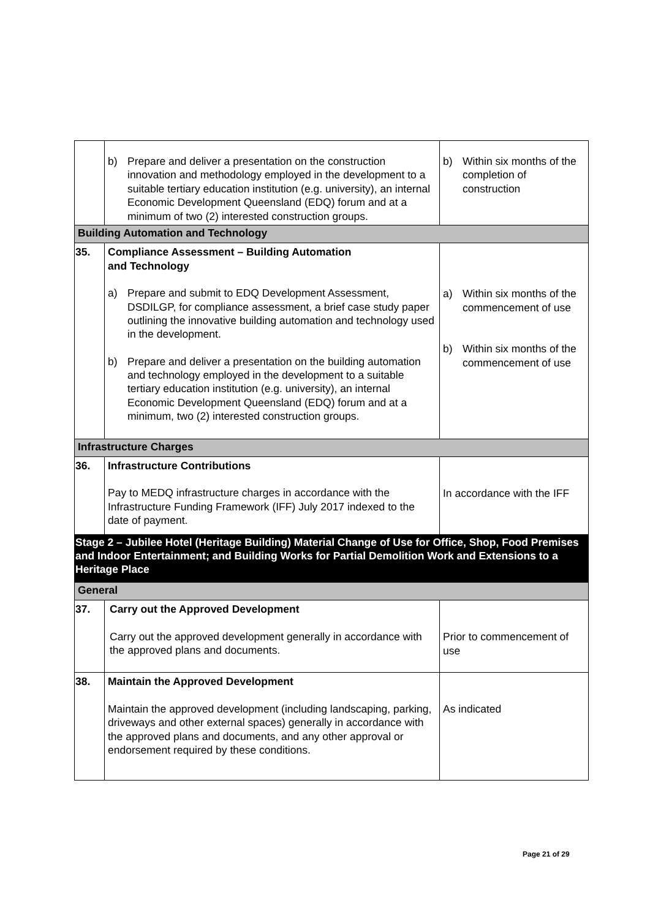| | b) Prepare and deliver a presentation on the construction innovation and methodology employed in the development to a suitable tertiary education institution (e.g. university), an internal Economic Development Queensland (EDQ) forum and at a minimum of two (2) interested construction groups. | b) Within six months of the completion of construction |
| Building Automation and Technology | | |
| 35. | Compliance Assessment – Building Automation and Technology a) Prepare and submit to EDQ Development Assessment, DSDILGP, for compliance assessment, a brief case study paper outlining the innovative building automation and technology used in the development. b) Prepare and deliver a presentation on the building automation and technology employed in the development to a suitable tertiary education institution (e.g. university), an internal Economic Development Queensland (EDQ) forum and at a minimum, two (2) interested construction groups. | a) Within six months of the commencement of use b) Within six months of the commencement of use |
| Infrastructure Charges | | |
| 36. | Infrastructure Contributions Pay to MEDQ infrastructure charges in accordance with the Infrastructure Funding Framework (IFF) July 2017 indexed to the date of payment. | In accordance with the IFF |
| Stage 2 – Jubilee Hotel (Heritage Building) Material Change of Use for Office, Shop, Food Premises and Indoor Entertainment; and Building Works for Partial Demolition Work and Extensions to a Heritage Place | | |
| General | | |
| 37. | Carry out the Approved Development Carry out the approved development generally in accordance with the approved plans and documents. | Prior to commencement of use |
| 38. | Maintain the Approved Development Maintain the approved development (including landscaping, parking, driveways and other external spaces) generally in accordance with the approved plans and documents, and any other approval or endorsement required by these conditions. | As indicated |
Page 21 of 29